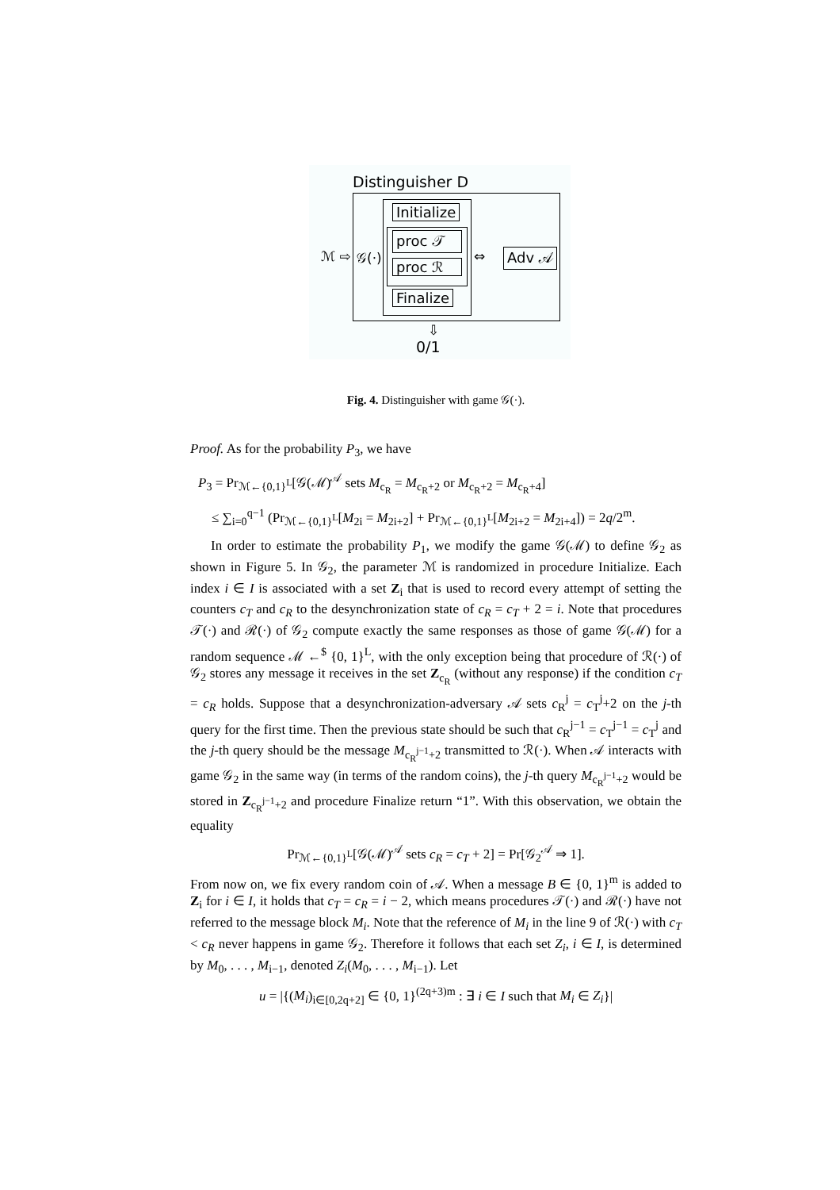Distinguisher D
Initialize
proc 𝒯
proc ℛ
Finalize
ℳ ⇨ 𝒢(·) ⇔ Adv 𝒜
⇩
0/1
Fig. 4. Distinguisher with game 𝒢(·).
Proof. As for the probability P<sub>3</sub>, we have
P<sub>3</sub> = Pr<sub>ℳ←{0,1}<sup>L</sup></sub>[𝒢(ℳ)<sup>𝒜</sup> sets M<sub>c<sub>R</sub></sub> = M<sub>c<sub>R</sub>+2</sub> or M<sub>c<sub>R</sub>+2</sub> = M<sub>c<sub>R</sub>+4</sub>]
≤ ∑<sub>i=0</sub><sup>q−1</sup> (Pr<sub>ℳ←{0,1}<sup>L</sup></sub>[M<sub>2i</sub> = M<sub>2i+2</sub>] + Pr<sub>ℳ←{0,1}<sup>L</sup></sub>[M<sub>2i+2</sub> = M<sub>2i+4</sub>]) = 2q/2<sup>m</sup>.
In order to estimate the probability P<sub>1</sub>, we modify the game 𝒢(ℳ) to define 𝒢<sub>2</sub> as shown in Figure 5. In 𝒢<sub>2</sub>, the parameter ℳ is randomized in procedure Initialize. Each index i ∈ I is associated with a set Z<sub>i</sub> that is used to record every attempt of setting the counters c<sub>T</sub> and c<sub>R</sub> to the desynchronization state of c<sub>R</sub> = c<sub>T</sub> + 2 = i. Note that procedures 𝒯(·) and ℛ(·) of 𝒢<sub>2</sub> compute exactly the same responses as those of game 𝒢(ℳ) for a random sequence ℳ ←<sup>$</sup> {0, 1}<sup>L</sup>, with the only exception being that procedure of ℛ(·) of 𝒢<sub>2</sub> stores any message it receives in the set Z<sub>c<sub>R</sub></sub> (without any response) if the condition c<sub>T</sub> = c<sub>R</sub> holds. Suppose that a desynchronization-adversary 𝒜 sets c<sub>R</sub><sup>j</sup> = c<sub>T</sub><sup>j</sup>+2 on the j-th query for the first time. Then the previous state should be such that c<sub>R</sub><sup>j−1</sup> = c<sub>T</sub><sup>j−1</sup> = c<sub>T</sub><sup>j</sup> and the j-th query should be the message M<sub>c<sub>R</sub><sup>j−1</sup>+2</sub> transmitted to ℛ(·). When 𝒜 interacts with game 𝒢<sub>2</sub> in the same way (in terms of the random coins), the j-th query M<sub>c<sub>R</sub><sup>j−1</sup>+2</sub> would be stored in Z<sub>c<sub>R</sub><sup>j−1</sup>+2</sub> and procedure Finalize return “1”. With this observation, we obtain the equality
Pr<sub>ℳ←{0,1}<sup>L</sup></sub>[𝒢(ℳ)<sup>𝒜</sup> sets c<sub>R</sub> = c<sub>T</sub> + 2] = Pr[𝒢<sub>2</sub><sup>𝒜</sup> ⇒ 1].
From now on, we fix every random coin of 𝒜. When a message B ∈ {0, 1}<sup>m</sup> is added to Z<sub>i</sub> for i ∈ I, it holds that c<sub>T</sub> = c<sub>R</sub> = i − 2, which means procedures 𝒯(·) and ℛ(·) have not referred to the message block M<sub>i</sub>. Note that the reference of M<sub>i</sub> in the line 9 of ℛ(·) with c<sub>T</sub> < c<sub>R</sub> never happens in game 𝒢<sub>2</sub>. Therefore it follows that each set Z<sub>i</sub>, i ∈ I, is determined by M<sub>0</sub>, . . . , M<sub>i−1</sub>, denoted Z<sub>i</sub>(M<sub>0</sub>, . . . , M<sub>i−1</sub>). Let
u = |{(M<sub>i</sub>)<sub>i∈[0,2q+2]</sub> ∈ {0, 1}<sup>(2q+3)m</sup> : ∃ i ∈ I such that M<sub>i</sub> ∈ Z<sub>i</sub>}|